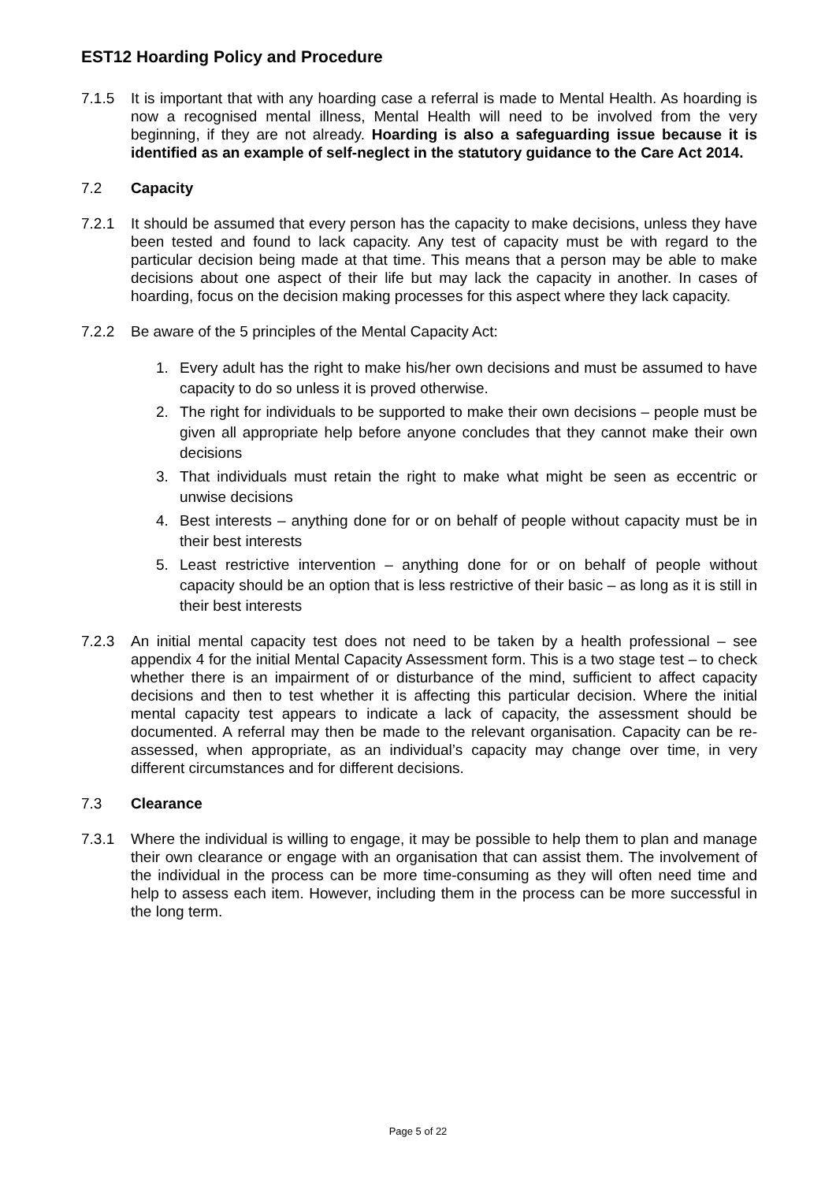EST12 Hoarding Policy and Procedure
7.1.5 It is important that with any hoarding case a referral is made to Mental Health. As hoarding is now a recognised mental illness, Mental Health will need to be involved from the very beginning, if they are not already. Hoarding is also a safeguarding issue because it is identified as an example of self-neglect in the statutory guidance to the Care Act 2014.
7.2 Capacity
7.2.1 It should be assumed that every person has the capacity to make decisions, unless they have been tested and found to lack capacity. Any test of capacity must be with regard to the particular decision being made at that time. This means that a person may be able to make decisions about one aspect of their life but may lack the capacity in another. In cases of hoarding, focus on the decision making processes for this aspect where they lack capacity.
7.2.2 Be aware of the 5 principles of the Mental Capacity Act:
1. Every adult has the right to make his/her own decisions and must be assumed to have capacity to do so unless it is proved otherwise.
2. The right for individuals to be supported to make their own decisions – people must be given all appropriate help before anyone concludes that they cannot make their own decisions
3. That individuals must retain the right to make what might be seen as eccentric or unwise decisions
4. Best interests – anything done for or on behalf of people without capacity must be in their best interests
5. Least restrictive intervention – anything done for or on behalf of people without capacity should be an option that is less restrictive of their basic – as long as it is still in their best interests
7.2.3 An initial mental capacity test does not need to be taken by a health professional – see appendix 4 for the initial Mental Capacity Assessment form. This is a two stage test – to check whether there is an impairment of or disturbance of the mind, sufficient to affect capacity decisions and then to test whether it is affecting this particular decision. Where the initial mental capacity test appears to indicate a lack of capacity, the assessment should be documented. A referral may then be made to the relevant organisation. Capacity can be re-assessed, when appropriate, as an individual’s capacity may change over time, in very different circumstances and for different decisions.
7.3 Clearance
7.3.1 Where the individual is willing to engage, it may be possible to help them to plan and manage their own clearance or engage with an organisation that can assist them. The involvement of the individual in the process can be more time-consuming as they will often need time and help to assess each item. However, including them in the process can be more successful in the long term.
Page 5 of 22